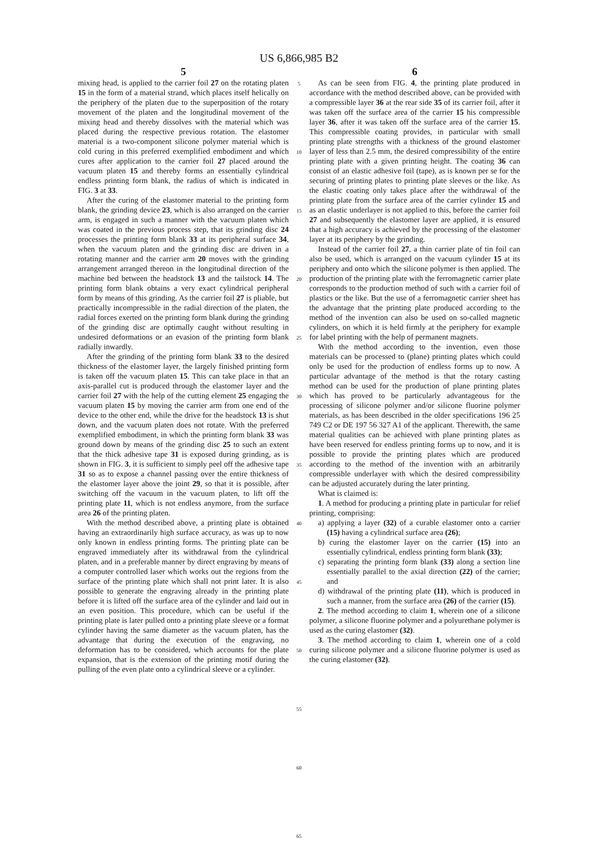US 6,866,985 B2
5
mixing head, is applied to the carrier foil 27 on the rotating platen 15 in the form of a material strand, which places itself helically on the periphery of the platen due to the superposition of the rotary movement of the platen and the longitudinal movement of the mixing head and thereby dissolves with the material which was placed during the respective previous rotation. The elastomer material is a two-component silicone polymer material which is cold curing in this preferred exemplified embodiment and which cures after application to the carrier foil 27 placed around the vacuum platen 15 and thereby forms an essentially cylindrical endless printing form blank, the radius of which is indicated in FIG. 3 at 33.
After the curing of the elastomer material to the printing form blank, the grinding device 23, which is also arranged on the carrier arm, is engaged in such a manner with the vacuum platen which was coated in the previous process step, that its grinding disc 24 processes the printing form blank 33 at its peripheral surface 34, when the vacuum platen and the grinding disc are driven in a rotating manner and the carrier arm 20 moves with the grinding arrangement arranged thereon in the longitudinal direction of the machine bed between the headstock 13 and the tailstock 14. The printing form blank obtains a very exact cylindrical peripheral form by means of this grinding. As the carrier foil 27 is pliable, but practically incompressible in the radial direction of the platen, the radial forces exerted on the printing form blank during the grinding of the grinding disc are optimally caught without resulting in undesired deformations or an evasion of the printing form blank radially inwardly.
After the grinding of the printing form blank 33 to the desired thickness of the elastomer layer, the largely finished printing form is taken off the vacuum platen 15. This can take place in that an axis-parallel cut is produced through the elastomer layer and the carrier foil 27 with the help of the cutting element 25 engaging the vacuum platen 15 by moving the carrier arm from one end of the device to the other end, while the drive for the headstock 13 is shut down, and the vacuum platen does not rotate. With the preferred exemplified embodiment, in which the printing form blank 33 was ground down by means of the grinding disc 25 to such an extent that the thick adhesive tape 31 is exposed during grinding, as is shown in FIG. 3, it is sufficient to simply peel off the adhesive tape 31 so as to expose a channel passing over the entire thickness of the elastomer layer above the joint 29, so that it is possible, after switching off the vacuum in the vacuum platen, to lift off the printing plate 11, which is not endless anymore, from the surface area 26 of the printing platen.
With the method described above, a printing plate is obtained having an extraordinarily high surface accuracy, as was up to now only known in endless printing forms. The printing plate can be engraved immediately after its withdrawal from the cylindrical platen, and in a preferable manner by direct engraving by means of a computer controlled laser which works out the regions from the surface of the printing plate which shall not print later. It is also possible to generate the engraving already in the printing plate before it is lifted off the surface area of the cylinder and laid out in an even position. This procedure, which can be useful if the printing plate is later pulled onto a printing plate sleeve or a format cylinder having the same diameter as the vacuum platen, has the advantage that during the execution of the engraving, no deformation has to be considered, which accounts for the plate expansion, that is the extension of the printing motif during the pulling of the even plate onto a cylindrical sleeve or a cylinder.
5
10
15
20
25
30
35
40
45
50
55
60
65
6
As can be seen from FIG. 4, the printing plate produced in accordance with the method described above, can be provided with a compressible layer 36 at the rear side 35 of its carrier foil, after it was taken off the surface area of the carrier 15 his compressible layer 36, after it was taken off the surface area of the carrier 15. This compressible coating provides, in particular with small printing plate strengths with a thickness of the ground elastomer layer of less than 2.5 mm, the desired compressibility of the entire printing plate with a given printing height. The coating 36 can consist of an elastic adhesive foil (tape), as is known per se for the securing of printing plates to printing plate sleeves or the like. As the elastic coating only takes place after the withdrawal of the printing plate from the surface area of the carrier cylinder 15 and as an elastic underlayer is not applied to this, before the carrier foil 27 and subsequently the elastomer layer are applied, it is ensured that a high accuracy is achieved by the processing of the elastomer layer at its periphery by the grinding.
Instead of the carrier foil 27, a thin carrier plate of tin foil can also be used, which is arranged on the vacuum cylinder 15 at its periphery and onto which the silicone polymer is then applied. The production of the printing plate with the ferromagnetic carrier plate corresponds to the production method of such with a carrier foil of plastics or the like. But the use of a ferromagnetic carrier sheet has the advantage that the printing plate produced according to the method of the invention can also be used on so-called magnetic cylinders, on which it is held firmly at the periphery for example for label printing with the help of permanent magnets.
With the method according to the invention, even those materials can be processed to (plane) printing plates which could only be used for the production of endless forms up to now. A particular advantage of the method is that the rotary casting method can be used for the production of plane printing plates which has proved to be particularly advantageous for the processing of silicone polymer and/or silicone fluorine polymer materials, as has been described in the older specifications 196 25 749 C2 or DE 197 56 327 A1 of the applicant. Therewith, the same material qualities can be achieved with plane printing plates as have been reserved for endless printing forms up to now, and it is possible to provide the printing plates which are produced according to the method of the invention with an arbitrarily compressible underlayer with which the desired compressibility can be adjusted accurately during the later printing.
What is claimed is:
1. A method for producing a printing plate in particular for relief printing, comprising:
a) applying a layer (32) of a curable elastomer onto a carrier (15) having a cylindrical surface area (26);
b) curing the elastomer layer on the carrier (15) into an essentially cylindrical, endless printing form blank (33);
c) separating the printing form blank (33) along a section line essentially parallel to the axial direction (22) of the carrier; and
d) withdrawal of the printing plate (11), which is produced in such a manner, from the surface area (26) of the carrier (15).
2. The method according to claim 1, wherein one of a silicone polymer, a silicone fluorine polymer and a polyurethane polymer is used as the curing elastomer (32).
3. The method according to claim 1, wherein one of a cold curing silicone polymer and a silicone fluorine polymer is used as the curing elastomer (32).